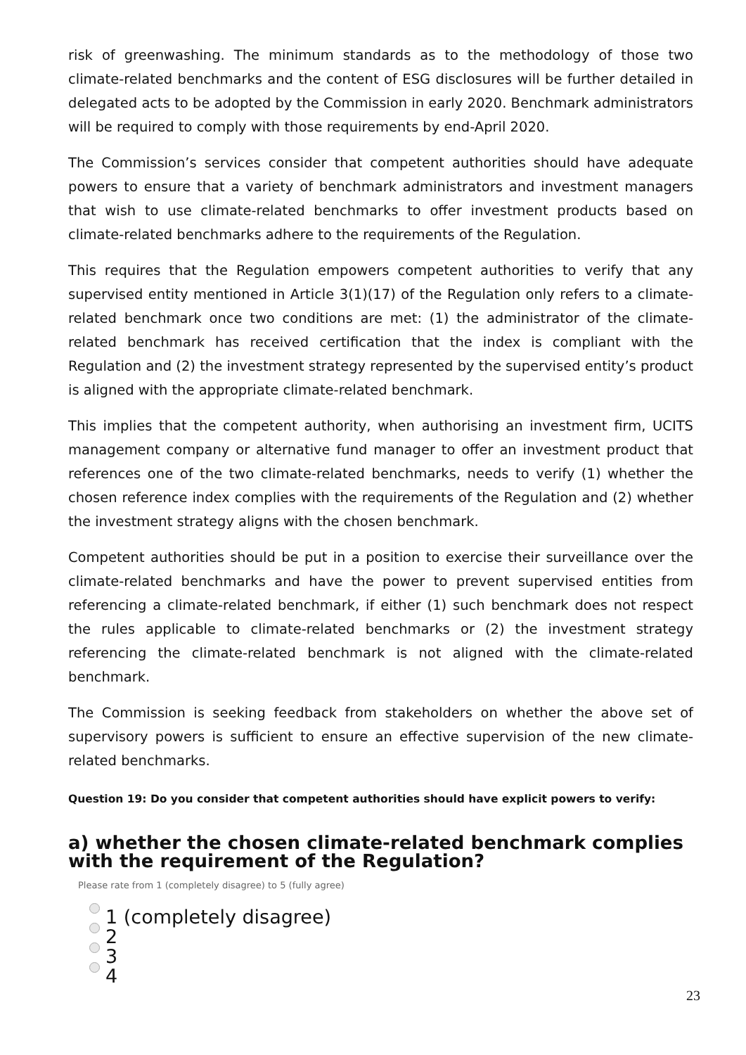risk of greenwashing. The minimum standards as to the methodology of those two climate-related benchmarks and the content of ESG disclosures will be further detailed in delegated acts to be adopted by the Commission in early 2020. Benchmark administrators will be required to comply with those requirements by end-April 2020.
The Commission’s services consider that competent authorities should have adequate powers to ensure that a variety of benchmark administrators and investment managers that wish to use climate-related benchmarks to offer investment products based on climate-related benchmarks adhere to the requirements of the Regulation.
This requires that the Regulation empowers competent authorities to verify that any supervised entity mentioned in Article 3(1)(17) of the Regulation only refers to a climate-related benchmark once two conditions are met: (1) the administrator of the climate-related benchmark has received certification that the index is compliant with the Regulation and (2) the investment strategy represented by the supervised entity’s product is aligned with the appropriate climate-related benchmark.
This implies that the competent authority, when authorising an investment firm, UCITS management company or alternative fund manager to offer an investment product that references one of the two climate-related benchmarks, needs to verify (1) whether the chosen reference index complies with the requirements of the Regulation and (2) whether the investment strategy aligns with the chosen benchmark.
Competent authorities should be put in a position to exercise their surveillance over the climate-related benchmarks and have the power to prevent supervised entities from referencing a climate-related benchmark, if either (1) such benchmark does not respect the rules applicable to climate-related benchmarks or (2) the investment strategy referencing the climate-related benchmark is not aligned with the climate-related benchmark.
The Commission is seeking feedback from stakeholders on whether the above set of supervisory powers is sufficient to ensure an effective supervision of the new climate-related benchmarks.
Question 19: Do you consider that competent authorities should have explicit powers to verify:
a) whether the chosen climate-related benchmark complies with the requirement of the Regulation?
Please rate from 1 (completely disagree) to 5 (fully agree)
1 (completely disagree)
2
3
4
23